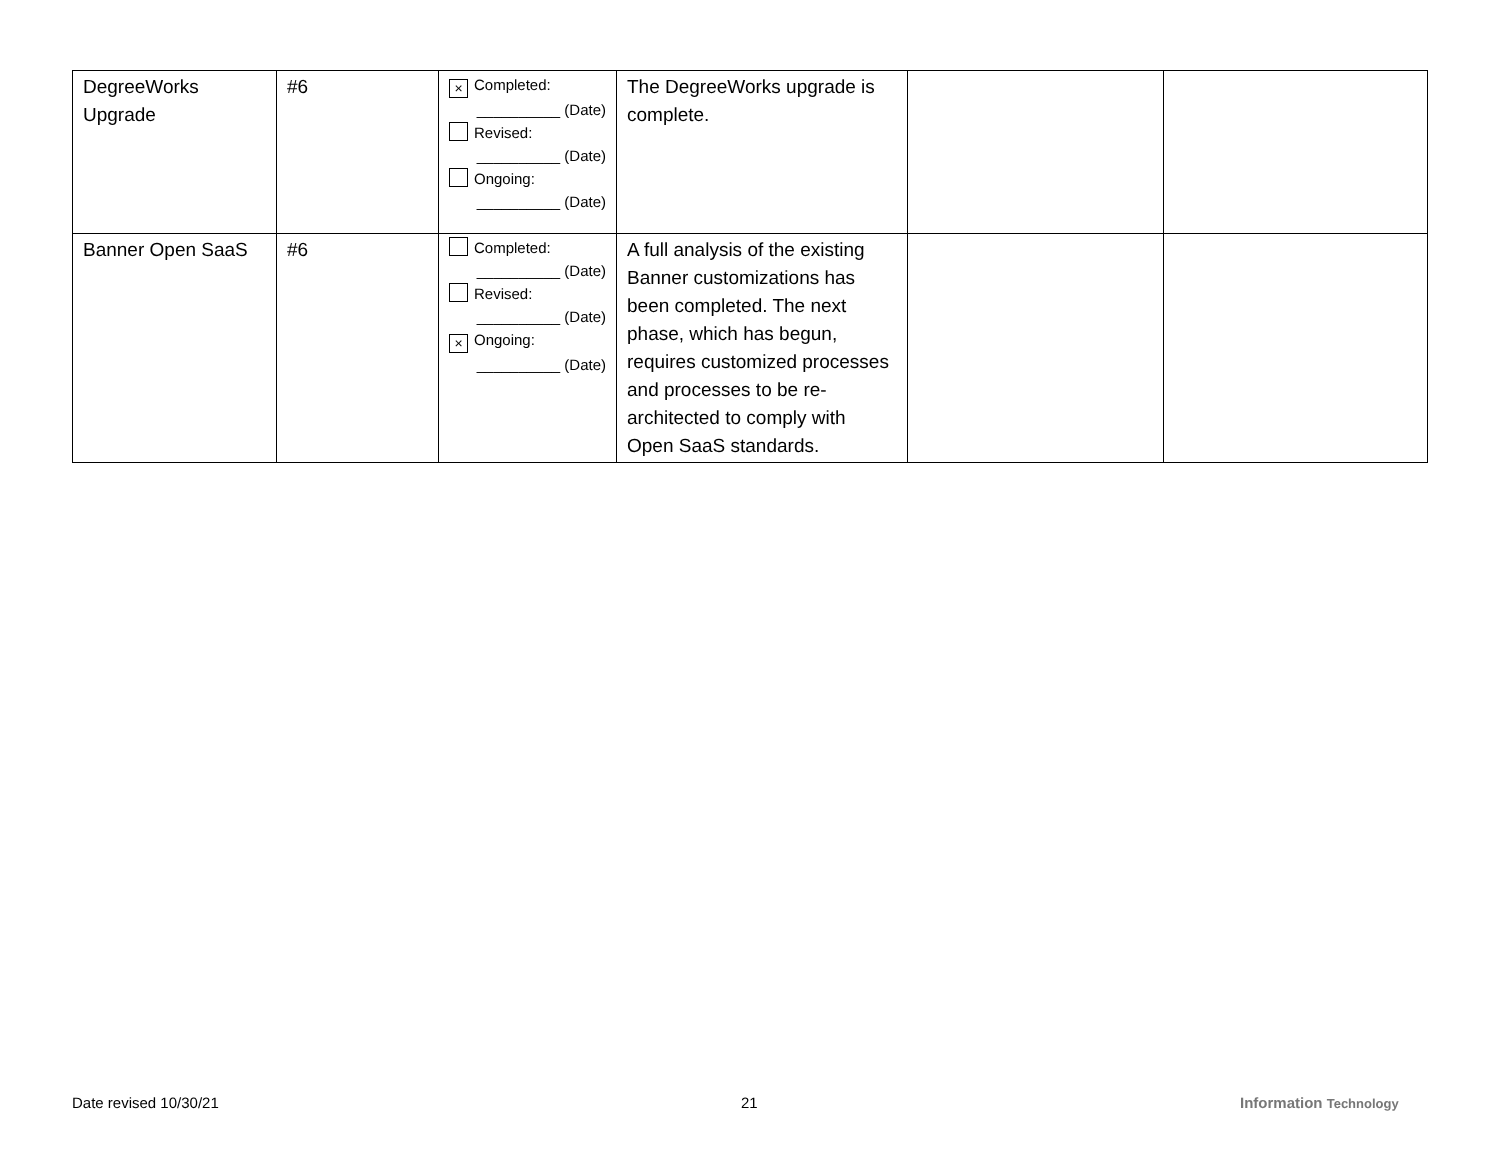| DegreeWorks Upgrade | #6 | × Completed: __________ (Date) Revised: __________ (Date) Ongoing: __________ (Date) | The DegreeWorks upgrade is complete. | | |
| Banner Open SaaS | #6 | Completed: __________ (Date) Revised: __________ (Date) × Ongoing: __________ (Date) | A full analysis of the existing Banner customizations has been completed. The next phase, which has begun, requires customized processes and processes to be re-architected to comply with Open SaaS standards. | | |
Date revised 10/30/21 21 Information Technology